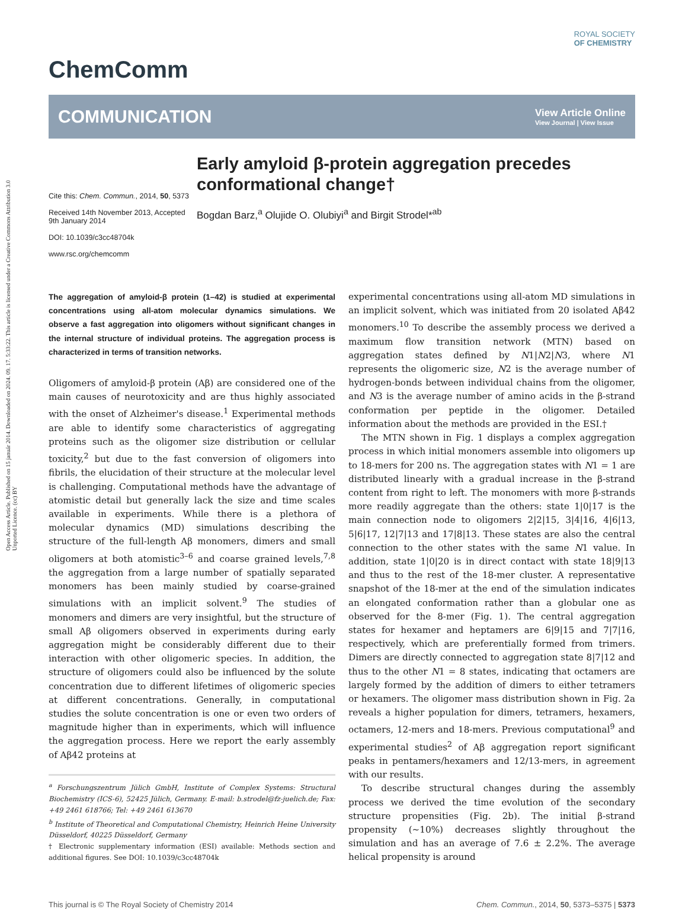Open Access Article. Published on 15 január 2014. Downloaded on 2024. 09. 17. 5:33:22. This article is licensed under a Creative Commons Attribution 3.0 Unported Licence. (cc) BY
ChemComm
ROYAL SOCIETY
OF CHEMISTRY
COMMUNICATION
View Article Online
View Journal | View Issue
Cite this: Chem. Commun., 2014, 50, 5373
Received 14th November 2013, Accepted 9th January 2014
DOI: 10.1039/c3cc48704k
www.rsc.org/chemcomm
Early amyloid β-protein aggregation precedes conformational change†
Bogdan Barz,<sup>a</sup> Olujide O. Olubiyi<sup>a</sup> and Birgit Strodel*<sup>ab</sup>
The aggregation of amyloid-β protein (1–42) is studied at experimental concentrations using all-atom molecular dynamics simulations. We observe a fast aggregation into oligomers without significant changes in the internal structure of individual proteins. The aggregation process is characterized in terms of transition networks.
Oligomers of amyloid-β protein (Aβ) are considered one of the main causes of neurotoxicity and are thus highly associated with the onset of Alzheimer's disease.<sup>1</sup> Experimental methods are able to identify some characteristics of aggregating proteins such as the oligomer size distribution or cellular toxicity,<sup>2</sup> but due to the fast conversion of oligomers into fibrils, the elucidation of their structure at the molecular level is challenging. Computational methods have the advantage of atomistic detail but generally lack the size and time scales available in experiments. While there is a plethora of molecular dynamics (MD) simulations describing the structure of the full-length Aβ monomers, dimers and small oligomers at both atomistic<sup>3–6</sup> and coarse grained levels,<sup>7,8</sup> the aggregation from a large number of spatially separated monomers has been mainly studied by coarse-grained simulations with an implicit solvent.<sup>9</sup> The studies of monomers and dimers are very insightful, but the structure of small Aβ oligomers observed in experiments during early aggregation might be considerably different due to their interaction with other oligomeric species. In addition, the structure of oligomers could also be influenced by the solute concentration due to different lifetimes of oligomeric species at different concentrations. Generally, in computational studies the solute concentration is one or even two orders of magnitude higher than in experiments, which will influence the aggregation process. Here we report the early assembly of Aβ42 proteins at
<sup>a</sup> Forschungszentrum Jülich GmbH, Institute of Complex Systems: Structural Biochemistry (ICS-6), 52425 Jülich, Germany. E-mail: b.strodel@fz-juelich.de; Fax: +49 2461 618766; Tel: +49 2461 613670
<sup>b</sup> Institute of Theoretical and Computational Chemistry, Heinrich Heine University Düsseldorf, 40225 Düsseldorf, Germany
† Electronic supplementary information (ESI) available: Methods section and additional figures. See DOI: 10.1039/c3cc48704k
experimental concentrations using all-atom MD simulations in an implicit solvent, which was initiated from 20 isolated Aβ42 monomers.<sup>10</sup> To describe the assembly process we derived a maximum flow transition network (MTN) based on aggregation states defined by N1|N2|N3, where N1 represents the oligomeric size, N2 is the average number of hydrogen-bonds between individual chains from the oligomer, and N3 is the average number of amino acids in the β-strand conformation per peptide in the oligomer. Detailed information about the methods are provided in the ESI.†
The MTN shown in Fig. 1 displays a complex aggregation process in which initial monomers assemble into oligomers up to 18-mers for 200 ns. The aggregation states with N1 = 1 are distributed linearly with a gradual increase in the β-strand content from right to left. The monomers with more β-strands more readily aggregate than the others: state 1|0|17 is the main connection node to oligomers 2|2|15, 3|4|16, 4|6|13, 5|6|17, 12|7|13 and 17|8|13. These states are also the central connection to the other states with the same N1 value. In addition, state 1|0|20 is in direct contact with state 18|9|13 and thus to the rest of the 18-mer cluster. A representative snapshot of the 18-mer at the end of the simulation indicates an elongated conformation rather than a globular one as observed for the 8-mer (Fig. 1). The central aggregation states for hexamer and heptamers are 6|9|15 and 7|7|16, respectively, which are preferentially formed from trimers. Dimers are directly connected to aggregation state 8|7|12 and thus to the other N1 = 8 states, indicating that octamers are largely formed by the addition of dimers to either tetramers or hexamers. The oligomer mass distribution shown in Fig. 2a reveals a higher population for dimers, tetramers, hexamers, octamers, 12-mers and 18-mers. Previous computational<sup>9</sup> and experimental studies<sup>2</sup> of Aβ aggregation report significant peaks in pentamers/hexamers and 12/13-mers, in agreement with our results.
To describe structural changes during the assembly process we derived the time evolution of the secondary structure propensities (Fig. 2b). The initial β-strand propensity (∼10%) decreases slightly throughout the simulation and has an average of 7.6 ± 2.2%. The average helical propensity is around
This journal is © The Royal Society of Chemistry 2014 Chem. Commun., 2014, 50, 5373–5375 | 5373